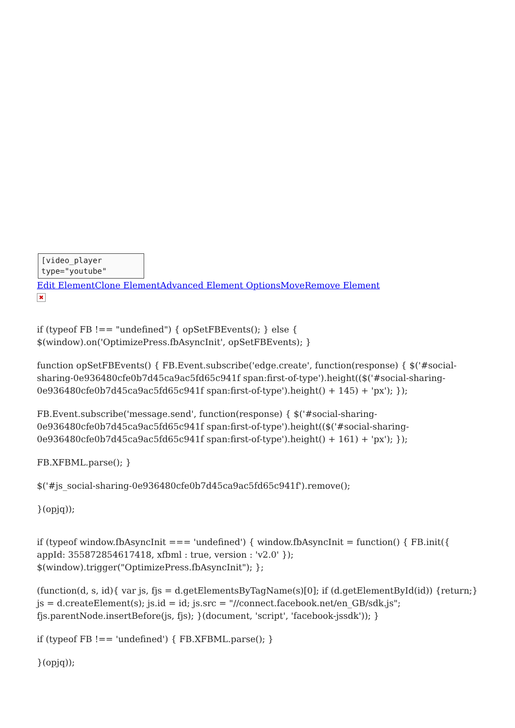[video_player
type="youtube"
Edit Element Clone Element Advanced Element Options Move Remove Element
✖
if (typeof FB !== "undefined") { opSetFBEvents(); } else { $(window).on('OptimizePress.fbAsyncInit', opSetFBEvents); }
function opSetFBEvents() { FB.Event.subscribe('edge.create', function(response) { $('#social-sharing-0e936480cfe0b7d45ca9ac5fd65c941f span:first-of-type').height(($('#social-sharing-0e936480cfe0b7d45ca9ac5fd65c941f span:first-of-type').height() + 145) + 'px'); });
FB.Event.subscribe('message.send', function(response) { $('#social-sharing-0e936480cfe0b7d45ca9ac5fd65c941f span:first-of-type').height(($('#social-sharing-0e936480cfe0b7d45ca9ac5fd65c941f span:first-of-type').height() + 161) + 'px'); });
FB.XFBML.parse(); }
$('#js_social-sharing-0e936480cfe0b7d45ca9ac5fd65c941f').remove();
}(opjq));
if (typeof window.fbAsyncInit === 'undefined') { window.fbAsyncInit = function() { FB.init({ appId: 355872854617418, xfbml : true, version : 'v2.0' }); $(window).trigger("OptimizePress.fbAsyncInit"); };
(function(d, s, id){ var js, fjs = d.getElementsByTagName(s)[0]; if (d.getElementById(id)) {return;} js = d.createElement(s); js.id = id; js.src = "//connect.facebook.net/en_GB/sdk.js"; fjs.parentNode.insertBefore(js, fjs); }(document, 'script', 'facebook-jssdk')); }
if (typeof FB !== 'undefined') { FB.XFBML.parse(); }
}(opjq));